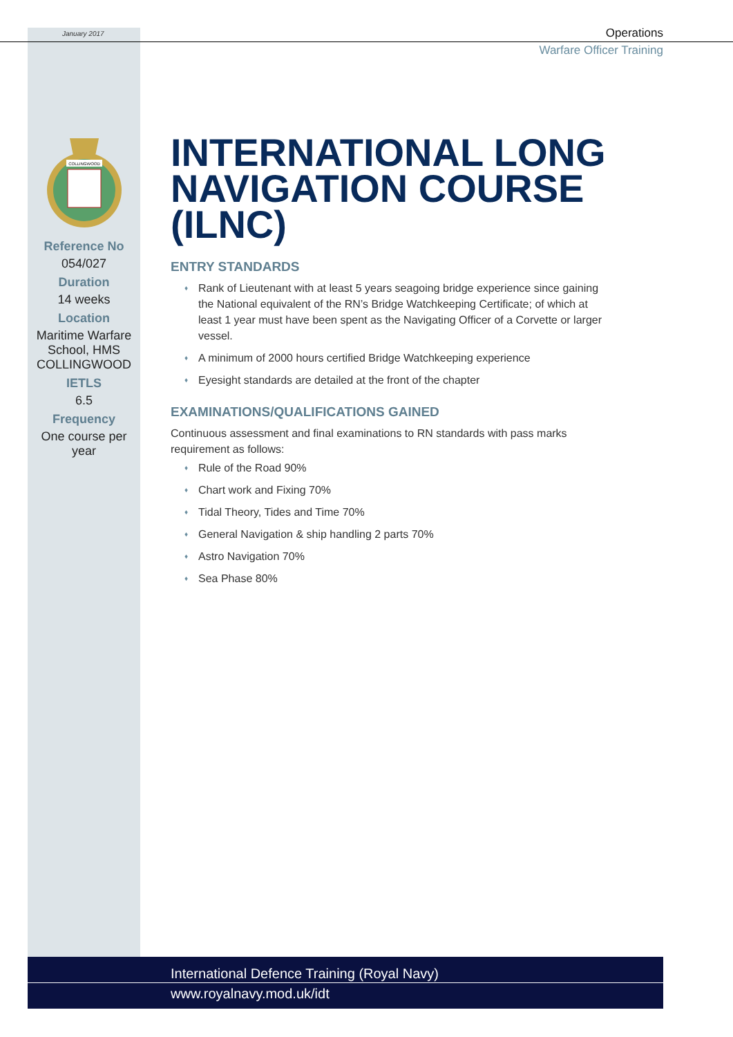January 2017 Operations
Warfare Officer Training
COLLINGWOOD
Reference No
054/027
Duration
14 weeks
Location
Maritime Warfare School, HMS COLLINGWOOD
IETLS
6.5
Frequency
One course per year
INTERNATIONAL LONG NAVIGATION COURSE (ILNC)
ENTRY STANDARDS
♦ Rank of Lieutenant with at least 5 years seagoing bridge experience since gaining the National equivalent of the RN’s Bridge Watchkeeping Certificate; of which at least 1 year must have been spent as the Navigating Officer of a Corvette or larger vessel.
♦ A minimum of 2000 hours certified Bridge Watchkeeping experience
♦ Eyesight standards are detailed at the front of the chapter
EXAMINATIONS/QUALIFICATIONS GAINED
Continuous assessment and final examinations to RN standards with pass marks requirement as follows:
♦ Rule of the Road 90%
♦ Chart work and Fixing 70%
♦ Tidal Theory, Tides and Time 70%
♦ General Navigation & ship handling 2 parts 70%
♦ Astro Navigation 70%
♦ Sea Phase 80%
International Defence Training (Royal Navy)
www.royalnavy.mod.uk/idt